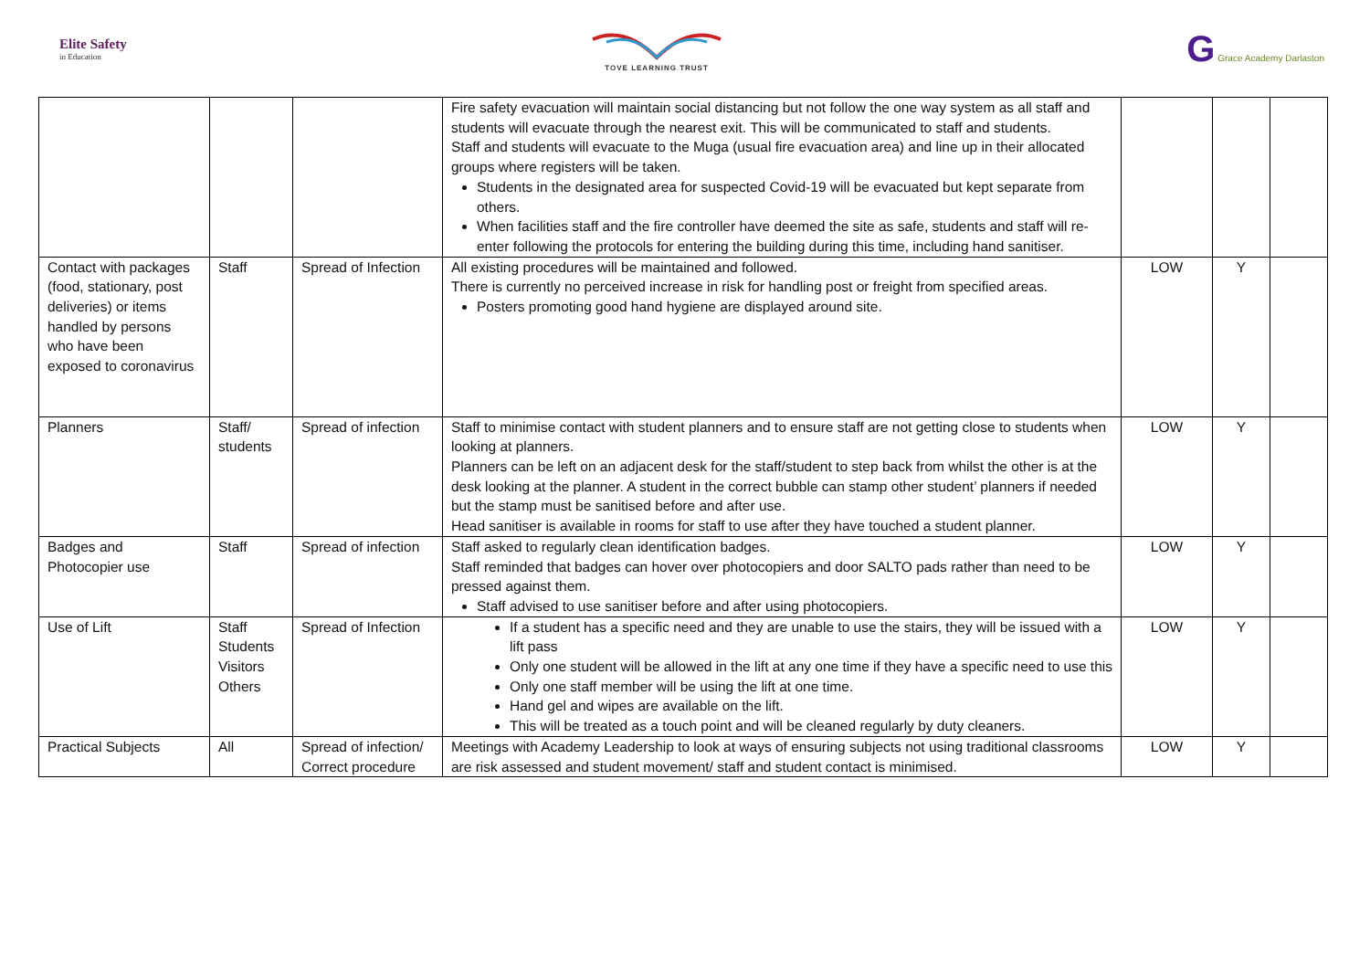Elite Safety
in Education
TOVE LEARNING TRUST
G Grace Academy Darlaston
| | | | Fire safety evacuation will maintain social distancing but not follow the one way system as all staff and students will evacuate through the nearest exit. This will be communicated to staff and students. Staff and students will evacuate to the Muga (usual fire evacuation area) and line up in their allocated groups where registers will be taken. Students in the designated area for suspected Covid-19 will be evacuated but kept separate from others. When facilities staff and the fire controller have deemed the site as safe, students and staff will re-enter following the protocols for entering the building during this time, including hand sanitiser. | | | |
| Contact with packages (food, stationary, post deliveries) or items handled by persons who have been exposed to coronavirus | Staff | Spread of Infection | All existing procedures will be maintained and followed. There is currently no perceived increase in risk for handling post or freight from specified areas. Posters promoting good hand hygiene are displayed around site. | LOW | Y | |
| Planners | Staff/ students | Spread of infection | Staff to minimise contact with student planners and to ensure staff are not getting close to students when looking at planners. Planners can be left on an adjacent desk for the staff/student to step back from whilst the other is at the desk looking at the planner. A student in the correct bubble can stamp other student’ planners if needed but the stamp must be sanitised before and after use. Head sanitiser is available in rooms for staff to use after they have touched a student planner. | LOW | Y | |
| Badges and Photocopier use | Staff | Spread of infection | Staff asked to regularly clean identification badges. Staff reminded that badges can hover over photocopiers and door SALTO pads rather than need to be pressed against them. Staff advised to use sanitiser before and after using photocopiers. | LOW | Y | |
| Use of Lift | Staff Students Visitors Others | Spread of Infection | If a student has a specific need and they are unable to use the stairs, they will be issued with a lift pass Only one student will be allowed in the lift at any one time if they have a specific need to use this Only one staff member will be using the lift at one time. Hand gel and wipes are available on the lift. This will be treated as a touch point and will be cleaned regularly by duty cleaners. | LOW | Y | |
| Practical Subjects | All | Spread of infection/ Correct procedure | Meetings with Academy Leadership to look at ways of ensuring subjects not using traditional classrooms are risk assessed and student movement/ staff and student contact is minimised. | LOW | Y | |